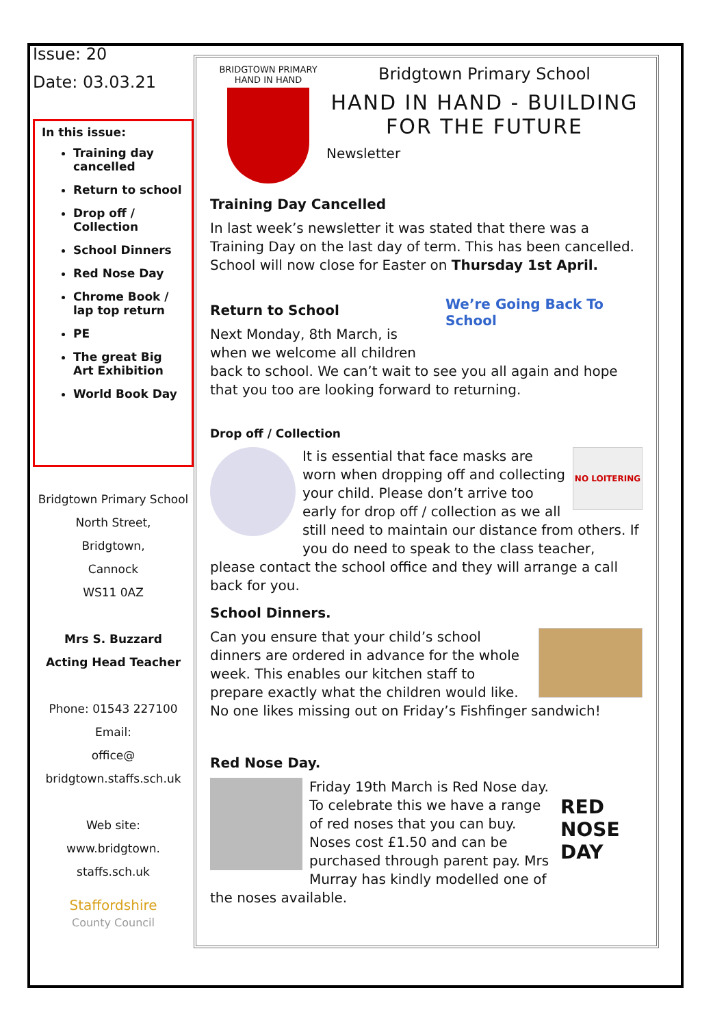Issue: 20
Date: 03.03.21
In this issue:
Training day cancelled
Return to school
Drop off / Collection
School Dinners
Red Nose Day
Chrome Book / lap top return
PE
The great Big Art Exhibition
World Book Day
Bridgtown Primary School
North Street,
Bridgtown,
Cannock
WS11 0AZ
Mrs S. Buzzard
Acting Head Teacher
Phone: 01543 227100
Email:
office@
bridgtown.staffs.sch.uk
Web site:
www.bridgtown.
staffs.sch.uk
Staffordshire
County Council
BRIDGTOWN PRIMARY
HAND IN HAND
Bridgtown Primary School
HAND IN HAND - BUILDING FOR THE FUTURE
Newsletter
Training Day Cancelled
In last week’s newsletter it was stated that there was a Training Day on the last day of term. This has been cancelled. School will now close for Easter on Thursday 1st April.
We’re Going Back To School
Return to School
Next Monday, 8th March, is when we welcome all children back to school. We can’t wait to see you all again and hope that you too are looking forward to returning.
Drop off / Collection
NO LOITERING
It is essential that face masks are worn when dropping off and collecting your child. Please don’t arrive too early for drop off / collection as we all still need to maintain our distance from others. If you do need to speak to the class teacher, please contact the school office and they will arrange a call back for you.
School Dinners.
Can you ensure that your child’s school dinners are ordered in advance for the whole week. This enables our kitchen staff to prepare exactly what the children would like. No one likes missing out on Friday’s Fishfinger sandwich!
Red Nose Day.
RED NOSE DAY
Friday 19th March is Red Nose day. To celebrate this we have a range of red noses that you can buy. Noses cost £1.50 and can be purchased through parent pay. Mrs Murray has kindly modelled one of the noses available.